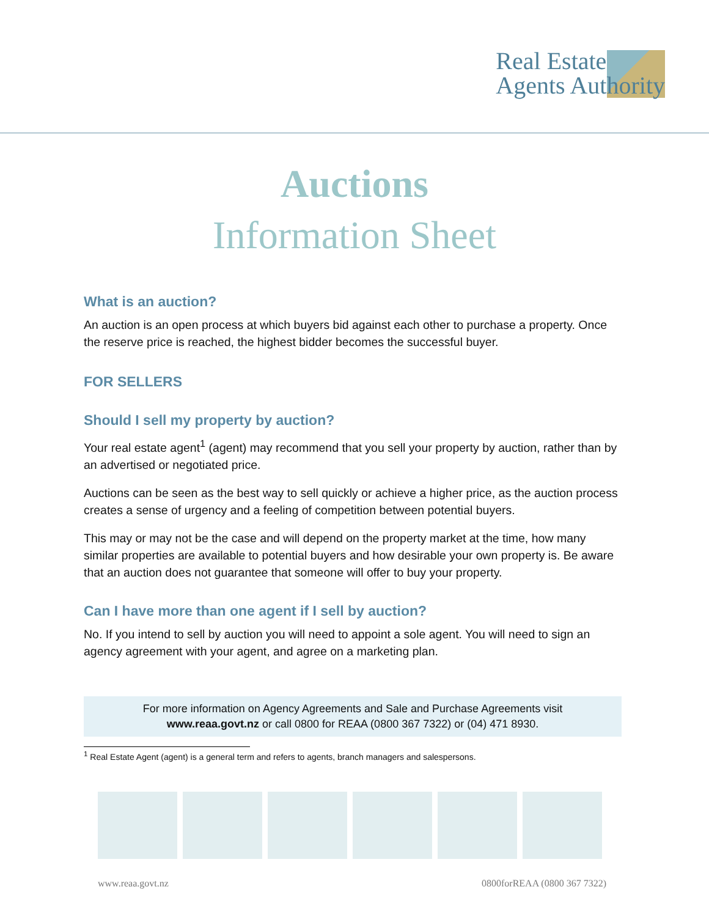Real Estate
Agents Authority
Auctions
Information Sheet
What is an auction?
An auction is an open process at which buyers bid against each other to purchase a property. Once the reserve price is reached, the highest bidder becomes the successful buyer.
FOR SELLERS
Should I sell my property by auction?
Your real estate agent<sup>1</sup> (agent) may recommend that you sell your property by auction, rather than by an advertised or negotiated price.
Auctions can be seen as the best way to sell quickly or achieve a higher price, as the auction process creates a sense of urgency and a feeling of competition between potential buyers.
This may or may not be the case and will depend on the property market at the time, how many similar properties are available to potential buyers and how desirable your own property is. Be aware that an auction does not guarantee that someone will offer to buy your property.
Can I have more than one agent if I sell by auction?
No. If you intend to sell by auction you will need to appoint a sole agent. You will need to sign an agency agreement with your agent, and agree on a marketing plan.
For more information on Agency Agreements and Sale and Purchase Agreements visit
www.reaa.govt.nz or call 0800 for REAA (0800 367 7322) or (04) 471 8930.
<sup>1</sup> Real Estate Agent (agent) is a general term and refers to agents, branch managers and salespersons.
www.reaa.govt.nz 0800forREAA (0800 367 7322)